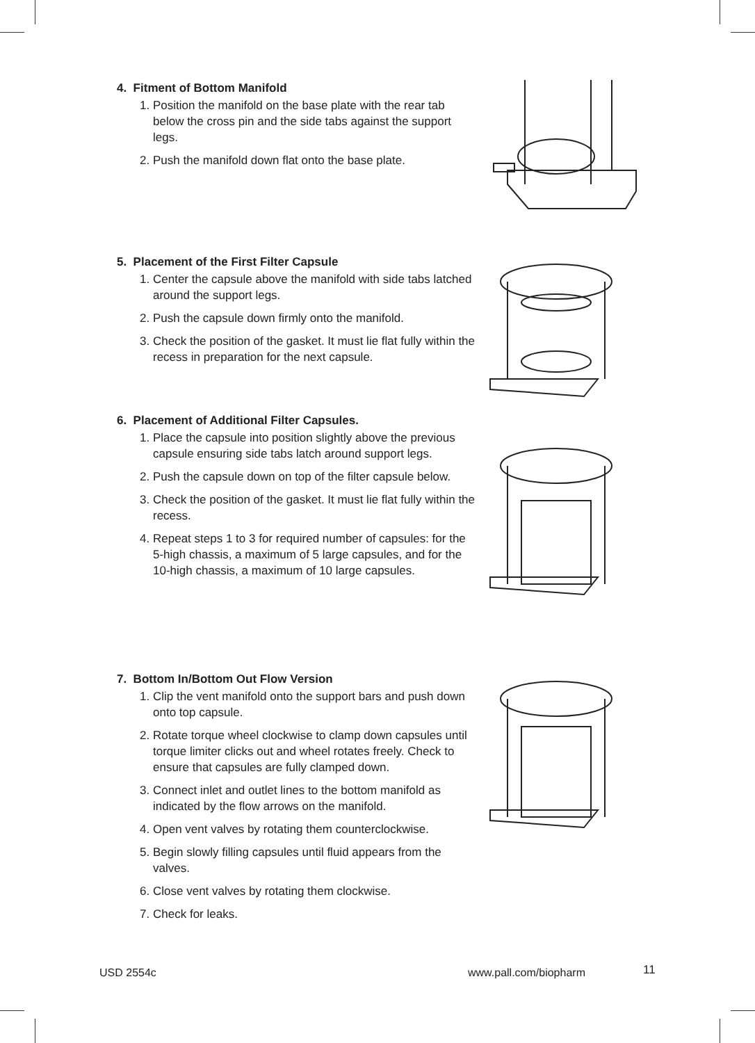4. Fitment of Bottom Manifold
1. Position the manifold on the base plate with the rear tab below the cross pin and the side tabs against the support legs.
2. Push the manifold down flat onto the base plate.
5. Placement of the First Filter Capsule
1. Center the capsule above the manifold with side tabs latched around the support legs.
2. Push the capsule down firmly onto the manifold.
3. Check the position of the gasket. It must lie flat fully within the recess in preparation for the next capsule.
6. Placement of Additional Filter Capsules.
1. Place the capsule into position slightly above the previous capsule ensuring side tabs latch around support legs.
2. Push the capsule down on top of the filter capsule below.
3. Check the position of the gasket. It must lie flat fully within the recess.
4. Repeat steps 1 to 3 for required number of capsules: for the 5-high chassis, a maximum of 5 large capsules, and for the 10-high chassis, a maximum of 10 large capsules.
7. Bottom In/Bottom Out Flow Version
1. Clip the vent manifold onto the support bars and push down onto top capsule.
2. Rotate torque wheel clockwise to clamp down capsules until torque limiter clicks out and wheel rotates freely. Check to ensure that capsules are fully clamped down.
3. Connect inlet and outlet lines to the bottom manifold as indicated by the flow arrows on the manifold.
4. Open vent valves by rotating them counterclockwise.
5. Begin slowly filling capsules until fluid appears from the valves.
6. Close vent valves by rotating them clockwise.
7. Check for leaks.
USD 2554c www.pall.com/biopharm 11